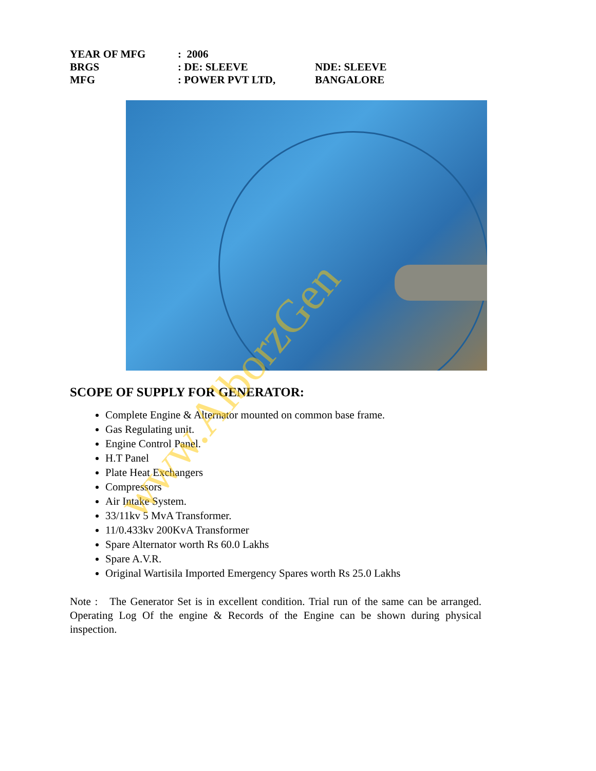| YEAR OF MFG | : 2006 | |
| BRGS | : DE: SLEEVE | NDE: SLEEVE |
| MFG | : POWER PVT LTD, | BANGALORE |
SCOPE OF SUPPLY FOR GENERATOR:
Complete Engine & Alternator mounted on common base frame.
Gas Regulating unit.
Engine Control Panel.
H.T Panel
Plate Heat Exchangers
Compressors
Air Intake System.
33/11kv 5 MvA Transformer.
11/0.433kv 200KvA Transformer
Spare Alternator worth Rs 60.0 Lakhs
Spare A.V.R.
Original Wartisila Imported Emergency Spares worth Rs 25.0 Lakhs
Note : The Generator Set is in excellent condition. Trial run of the same can be arranged. Operating Log Of the engine & Records of the Engine can be shown during physical inspection.
www.AlborzGen